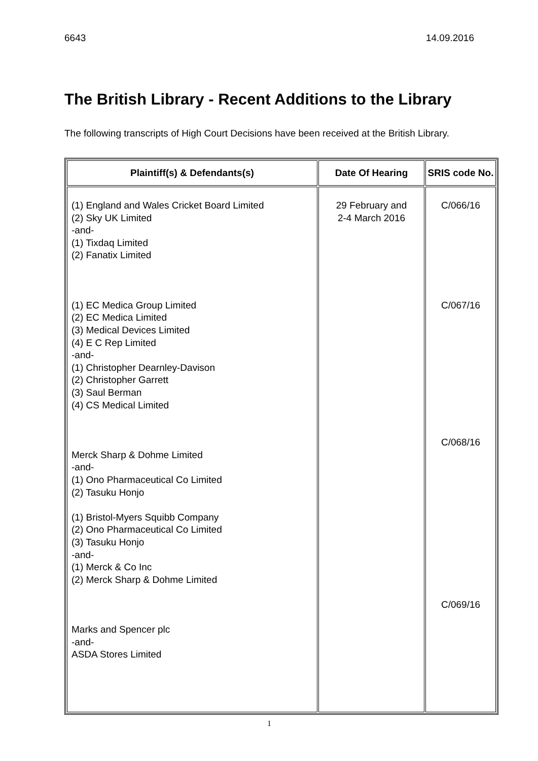6643 14.09.2016
The British Library - Recent Additions to the Library
The following transcripts of High Court Decisions have been received at the British Library.
| Plaintiff(s) & Defendants(s) | Date Of Hearing | SRIS code No. |
| --- | --- | --- |
| (1) England and Wales Cricket Board Limited (2) Sky UK Limited -and- (1) Tixdaq Limited (2) Fanatix Limited (1) EC Medica Group Limited (2) EC Medica Limited (3) Medical Devices Limited (4) E C Rep Limited -and- (1) Christopher Dearnley-Davison (2) Christopher Garrett (3) Saul Berman (4) CS Medical Limited Merck Sharp & Dohme Limited -and- (1) Ono Pharmaceutical Co Limited (2) Tasuku Honjo (1) Bristol-Myers Squibb Company (2) Ono Pharmaceutical Co Limited (3) Tasuku Honjo -and- (1) Merck & Co Inc (2) Merck Sharp & Dohme Limited Marks and Spencer plc -and- ASDA Stores Limited | 29 February and 2-4 March 2016 | C/066/16 C/067/16 C/068/16 C/069/16 |
1